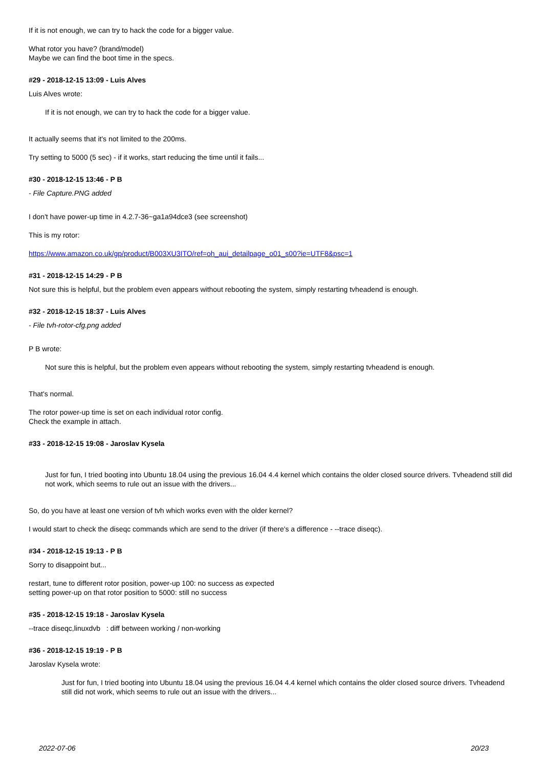If it is not enough, we can try to hack the code for a bigger value.
What rotor you have? (brand/model)
Maybe we can find the boot time in the specs.
#29 - 2018-12-15 13:09 - Luis Alves
Luis Alves wrote:
If it is not enough, we can try to hack the code for a bigger value.
It actually seems that it's not limited to the 200ms.
Try setting to 5000 (5 sec) - if it works, start reducing the time until it fails...
#30 - 2018-12-15 13:46 - P B
- File Capture.PNG added
I don't have power-up time in 4.2.7-36~ga1a94dce3 (see screenshot)
This is my rotor:
https://www.amazon.co.uk/gp/product/B003XU3ITO/ref=oh_aui_detailpage_o01_s00?ie=UTF8&psc=1
#31 - 2018-12-15 14:29 - P B
Not sure this is helpful, but the problem even appears without rebooting the system, simply restarting tvheadend is enough.
#32 - 2018-12-15 18:37 - Luis Alves
- File tvh-rotor-cfg.png added
P B wrote:
Not sure this is helpful, but the problem even appears without rebooting the system, simply restarting tvheadend is enough.
That's normal.
The rotor power-up time is set on each individual rotor config.
Check the example in attach.
#33 - 2018-12-15 19:08 - Jaroslav Kysela
Just for fun, I tried booting into Ubuntu 18.04 using the previous 16.04 4.4 kernel which contains the older closed source drivers. Tvheadend still did not work, which seems to rule out an issue with the drivers...
So, do you have at least one version of tvh which works even with the older kernel?
I would start to check the diseqc commands which are send to the driver (if there's a difference - --trace diseqc).
#34 - 2018-12-15 19:13 - P B
Sorry to disappoint but...
restart, tune to different rotor position, power-up 100: no success as expected
setting power-up on that rotor position to 5000: still no success
#35 - 2018-12-15 19:18 - Jaroslav Kysela
--trace diseqc,linuxdvb : diff between working / non-working
#36 - 2018-12-15 19:19 - P B
Jaroslav Kysela wrote:
Just for fun, I tried booting into Ubuntu 18.04 using the previous 16.04 4.4 kernel which contains the older closed source drivers. Tvheadend still did not work, which seems to rule out an issue with the drivers...
2022-07-06 20/23